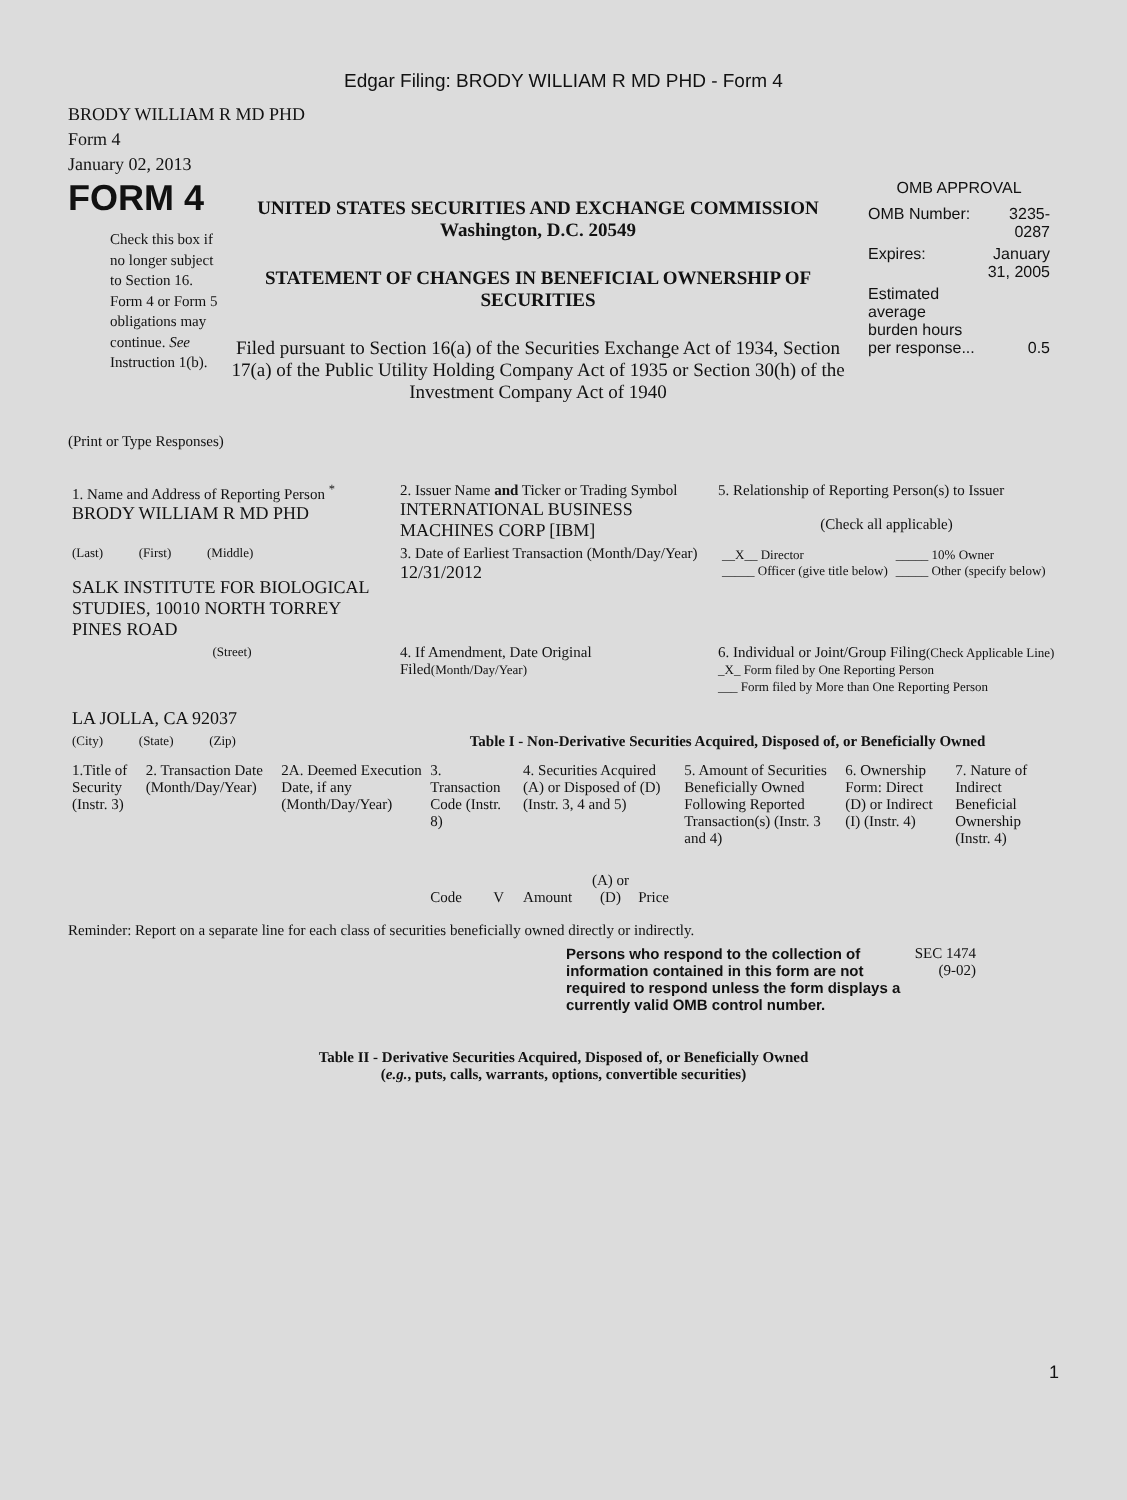Edgar Filing: BRODY WILLIAM R MD PHD - Form 4
BRODY WILLIAM R MD PHD
Form 4
January 02, 2013
FORM 4
Check this box if no longer subject to Section 16. Form 4 or Form 5 obligations may continue. See Instruction 1(b).
UNITED STATES SECURITIES AND EXCHANGE COMMISSION
Washington, D.C. 20549
STATEMENT OF CHANGES IN BENEFICIAL OWNERSHIP OF SECURITIES
Filed pursuant to Section 16(a) of the Securities Exchange Act of 1934, Section 17(a) of the Public Utility Holding Company Act of 1935 or Section 30(h) of the Investment Company Act of 1940
OMB APPROVAL
| OMB Number: | 3235-0287 |
| Expires: | January 31, 2005 |
| Estimated average burden hours per response... | 0.5 |
(Print or Type Responses)
| 1. Name and Address of Reporting Person <sup>*</sup> BRODY WILLIAM R MD PHD | 2. Issuer Name and Ticker or Trading Symbol INTERNATIONAL BUSINESS MACHINES CORP [IBM] | 5. Relationship of Reporting Person(s) to Issuer (Check all applicable) |
| (Last) (First) (Middle) SALK INSTITUTE FOR BIOLOGICAL STUDIES, 10010 NORTH TORREY PINES ROAD | 3. Date of Earliest Transaction (Month/Day/Year) 12/31/2012 | / __X__ Director _____ Officer (give title below) / _____ 10% Owner _____ Other (specify below) / |
| (Street) LA JOLLA, CA 92037 | 4. If Amendment, Date Original Filed (Month/Day/Year) | 6. Individual or Joint/Group Filing (Check Applicable Line) _X_ Form filed by One Reporting Person ___ Form filed by More than One Reporting Person |
| (City) (State) (Zip) | Table I - Non-Derivative Securities Acquired, Disposed of, or Beneficially Owned | |
| 1.Title of Security (Instr. 3) | 2. Transaction Date (Month/Day/Year) | 2A. Deemed Execution Date, if any (Month/Day/Year) | 3. Transaction Code (Instr. 8) | | 4. Securities Acquired (A) or Disposed of (D) (Instr. 3, 4 and 5) | | | 5. Amount of Securities Beneficially Owned Following Reported Transaction(s) (Instr. 3 and 4) | 6. Ownership Form: Direct (D) or Indirect (I) (Instr. 4) | 7. Nature of Indirect Beneficial Ownership (Instr. 4) |
| | | | Code | V | Amount | (A) or (D) | Price | | | |
Reminder: Report on a separate line for each class of securities beneficially owned directly or indirectly.
Persons who respond to the collection of information contained in this form are not required to respond unless the form displays a currently valid OMB control number.
SEC 1474 (9-02)
Table II - Derivative Securities Acquired, Disposed of, or Beneficially Owned
(e.g., puts, calls, warrants, options, convertible securities)
1